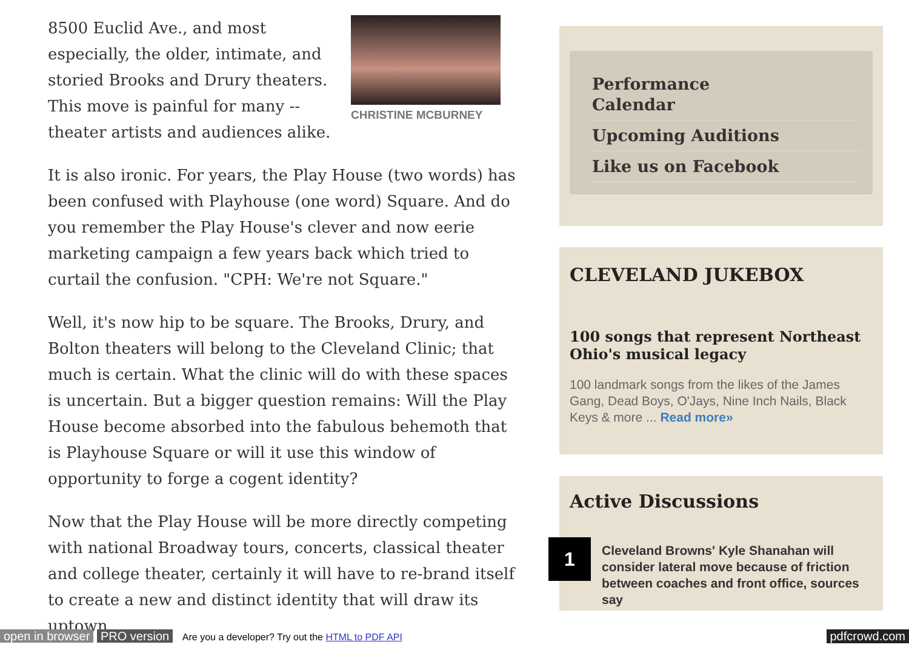CHRISTINE MCBURNEY
8500 Euclid Ave., and most especially, the older, intimate, and storied Brooks and Drury theaters. This move is painful for many -- theater artists and audiences alike.
It is also ironic. For years, the Play House (two words) has been confused with Playhouse (one word) Square. And do you remember the Play House's clever and now eerie marketing campaign a few years back which tried to curtail the confusion. "CPH: We're not Square."
Well, it's now hip to be square. The Brooks, Drury, and Bolton theaters will belong to the Cleveland Clinic; that much is certain. What the clinic will do with these spaces is uncertain. But a bigger question remains: Will the Play House become absorbed into the fabulous behemoth that is Playhouse Square or will it use this window of opportunity to forge a cogent identity?
Now that the Play House will be more directly competing with national Broadway tours, concerts, classical theater and college theater, certainly it will have to re-brand itself to create a new and distinct identity that will draw its uptown
Performance
Calendar
Upcoming Auditions
Like us on Facebook
CLEVELAND JUKEBOX
100 songs that represent Northeast Ohio's musical legacy
100 landmark songs from the likes of the James Gang, Dead Boys, O'Jays, Nine Inch Nails, Black Keys & more ... Read more»
Active Discussions
1
Cleveland Browns' Kyle Shanahan will consider lateral move because of friction between coaches and front office, sources say
open in browser PRO version Are you a developer? Try out the HTML to PDF API
pdfcrowd.com